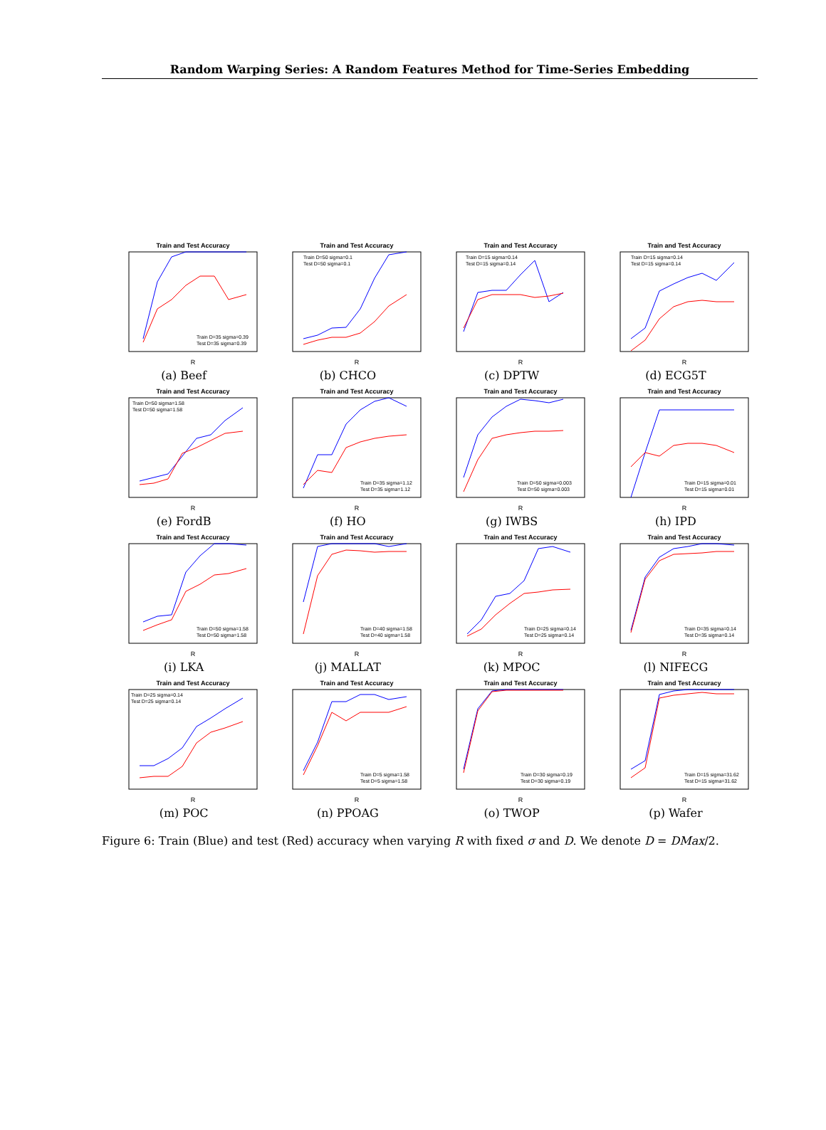Random Warping Series: A Random Features Method for Time-Series Embedding
Train and Test Accuracy
R
Train D=35 sigma=0.39
Test D=35 sigma=0.39
(a) Beef
Train and Test Accuracy
R
Train D=50 sigma=0.1
Test D=50 sigma=0.1
(b) CHCO
Train and Test Accuracy
R
Train D=15 sigma=0.14
Test D=15 sigma=0.14
(c) DPTW
Train and Test Accuracy
R
Train D=15 sigma=0.14
Test D=15 sigma=0.14
(d) ECG5T
Train and Test Accuracy
R
Train D=50 sigma=1.58
Test D=50 sigma=1.58
(e) FordB
Train and Test Accuracy
R
Train D=35 sigma=1.12
Test D=35 sigma=1.12
(f) HO
Train and Test Accuracy
R
Train D=50 sigma=0.003
Test D=50 sigma=0.003
(g) IWBS
Train and Test Accuracy
R
Train D=15 sigma=0.01
Test D=15 sigma=0.01
(h) IPD
Train and Test Accuracy
R
Train D=50 sigma=1.58
Test D=50 sigma=1.58
(i) LKA
Train and Test Accuracy
R
Train D=40 sigma=1.58
Test D=40 sigma=1.58
(j) MALLAT
Train and Test Accuracy
R
Train D=25 sigma=0.14
Test D=25 sigma=0.14
(k) MPOC
Train and Test Accuracy
R
Train D=35 sigma=0.14
Test D=35 sigma=0.14
(l) NIFECG
Train and Test Accuracy
R
Train D=25 sigma=0.14
Test D=25 sigma=0.14
(m) POC
Train and Test Accuracy
R
Train D=5 sigma=1.58
Test D=5 sigma=1.58
(n) PPOAG
Train and Test Accuracy
R
Train D=30 sigma=0.19
Test D=30 sigma=0.19
(o) TWOP
Train and Test Accuracy
R
Train D=15 sigma=31.62
Test D=15 sigma=31.62
(p) Wafer
Figure 6: Train (Blue) and test (Red) accuracy when varying R with fixed σ and D. We denote D = DMax/2.